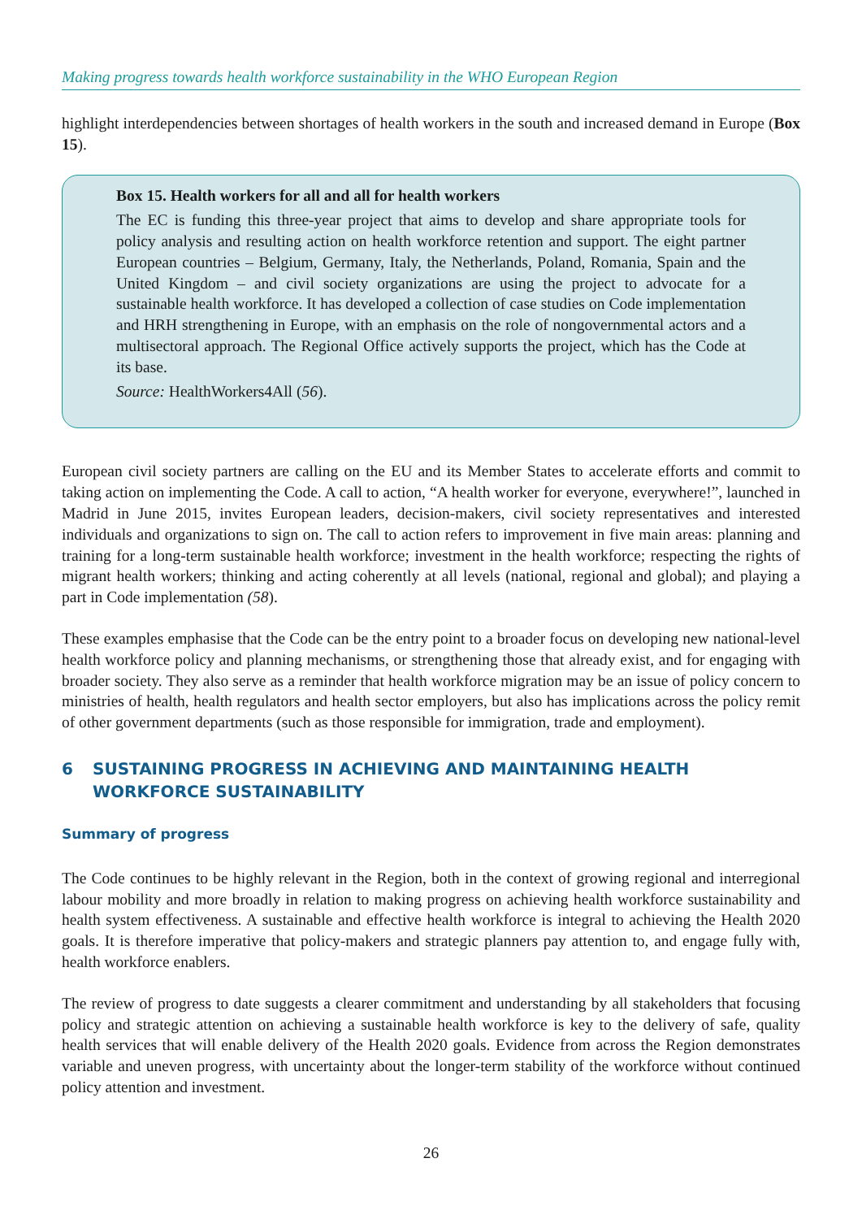Making progress towards health workforce sustainability in the WHO European Region
highlight interdependencies between shortages of health workers in the south and increased demand in Europe (Box 15).
Box 15. Health workers for all and all for health workers
The EC is funding this three-year project that aims to develop and share appropriate tools for policy analysis and resulting action on health workforce retention and support. The eight partner European countries – Belgium, Germany, Italy, the Netherlands, Poland, Romania, Spain and the United Kingdom – and civil society organizations are using the project to advocate for a sustainable health workforce. It has developed a collection of case studies on Code implementation and HRH strengthening in Europe, with an emphasis on the role of nongovernmental actors and a multisectoral approach. The Regional Office actively supports the project, which has the Code at its base.
Source: HealthWorkers4All (56).
European civil society partners are calling on the EU and its Member States to accelerate efforts and commit to taking action on implementing the Code. A call to action, “A health worker for everyone, everywhere!”, launched in Madrid in June 2015, invites European leaders, decision-makers, civil society representatives and interested individuals and organizations to sign on. The call to action refers to improvement in five main areas: planning and training for a long-term sustainable health workforce; investment in the health workforce; respecting the rights of migrant health workers; thinking and acting coherently at all levels (national, regional and global); and playing a part in Code implementation (58).
These examples emphasise that the Code can be the entry point to a broader focus on developing new national-level health workforce policy and planning mechanisms, or strengthening those that already exist, and for engaging with broader society. They also serve as a reminder that health workforce migration may be an issue of policy concern to ministries of health, health regulators and health sector employers, but also has implications across the policy remit of other government departments (such as those responsible for immigration, trade and employment).
6 SUSTAINING PROGRESS IN ACHIEVING AND MAINTAINING HEALTH WORKFORCE SUSTAINABILITY
Summary of progress
The Code continues to be highly relevant in the Region, both in the context of growing regional and interregional labour mobility and more broadly in relation to making progress on achieving health workforce sustainability and health system effectiveness. A sustainable and effective health workforce is integral to achieving the Health 2020 goals. It is therefore imperative that policy-makers and strategic planners pay attention to, and engage fully with, health workforce enablers.
The review of progress to date suggests a clearer commitment and understanding by all stakeholders that focusing policy and strategic attention on achieving a sustainable health workforce is key to the delivery of safe, quality health services that will enable delivery of the Health 2020 goals. Evidence from across the Region demonstrates variable and uneven progress, with uncertainty about the longer-term stability of the workforce without continued policy attention and investment.
26